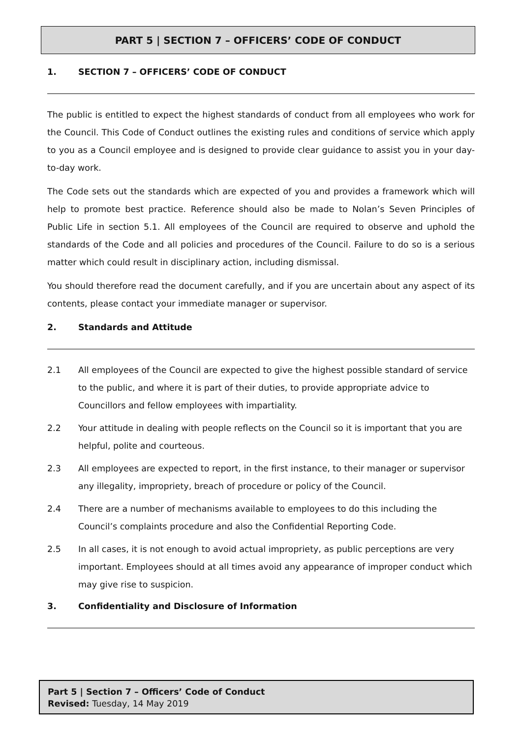PART 5 | SECTION 7 – OFFICERS’ CODE OF CONDUCT
1. SECTION 7 – OFFICERS’ CODE OF CONDUCT
The public is entitled to expect the highest standards of conduct from all employees who work for the Council. This Code of Conduct outlines the existing rules and conditions of service which apply to you as a Council employee and is designed to provide clear guidance to assist you in your day-to-day work.
The Code sets out the standards which are expected of you and provides a framework which will help to promote best practice. Reference should also be made to Nolan’s Seven Principles of Public Life in section 5.1. All employees of the Council are required to observe and uphold the standards of the Code and all policies and procedures of the Council. Failure to do so is a serious matter which could result in disciplinary action, including dismissal.
You should therefore read the document carefully, and if you are uncertain about any aspect of its contents, please contact your immediate manager or supervisor.
2. Standards and Attitude
2.1 All employees of the Council are expected to give the highest possible standard of service to the public, and where it is part of their duties, to provide appropriate advice to Councillors and fellow employees with impartiality.
2.2 Your attitude in dealing with people reflects on the Council so it is important that you are helpful, polite and courteous.
2.3 All employees are expected to report, in the first instance, to their manager or supervisor any illegality, impropriety, breach of procedure or policy of the Council.
2.4 There are a number of mechanisms available to employees to do this including the Council’s complaints procedure and also the Confidential Reporting Code.
2.5 In all cases, it is not enough to avoid actual impropriety, as public perceptions are very important. Employees should at all times avoid any appearance of improper conduct which may give rise to suspicion.
3. Confidentiality and Disclosure of Information
Part 5 | Section 7 – Officers’ Code of Conduct
Revised: Tuesday, 14 May 2019